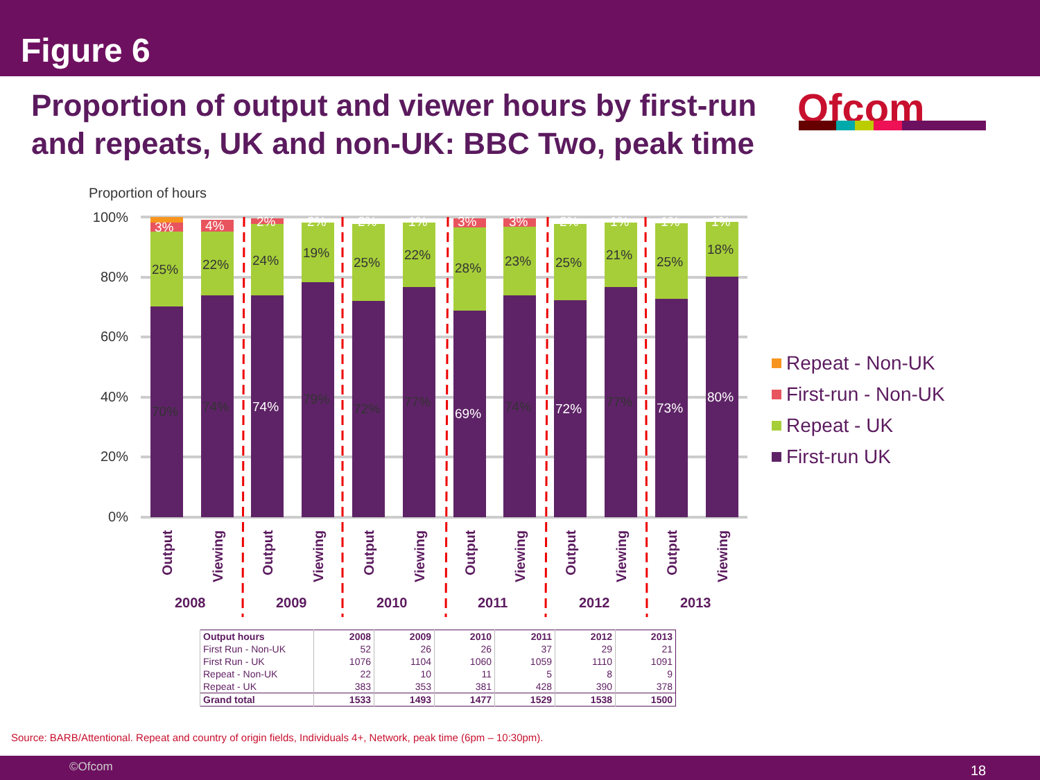Figure 6
Proportion of output and viewer hours by first-run and repeats, UK and non-UK: BBC Two, peak time
Ofcom
Proportion of hours
100%
80%
60%
40%
20%
0%
70%
25%
3%
74%
22%
4%
74%
24%
2%
79%
19%
2%
72%
25%
2%
77%
22%
1%
69%
28%
3%
74%
23%
3%
72%
25%
2%
77%
21%
1%
73%
25%
1%
80%
18%
1%
Output
Viewing
Output
Viewing
Output
Viewing
Output
Viewing
Output
Viewing
Output
Viewing
2008
2009
2010
2011
2012
2013
Repeat - Non-UK
First-run - Non-UK
Repeat - UK
First-run UK
| Output hours | 2008 | 2009 | 2010 | 2011 | 2012 | 2013 |
| --- | --- | --- | --- | --- | --- | --- |
| First Run - Non-UK | 52 | 26 | 26 | 37 | 29 | 21 |
| First Run - UK | 1076 | 1104 | 1060 | 1059 | 1110 | 1091 |
| Repeat - Non-UK | 22 | 10 | 11 | 5 | 8 | 9 |
| Repeat - UK | 383 | 353 | 381 | 428 | 390 | 378 |
| Grand total | 1533 | 1493 | 1477 | 1529 | 1538 | 1500 |
Source: BARB/Attentional. Repeat and country of origin fields, Individuals 4+, Network, peak time (6pm – 10:30pm).
©Ofcom 18